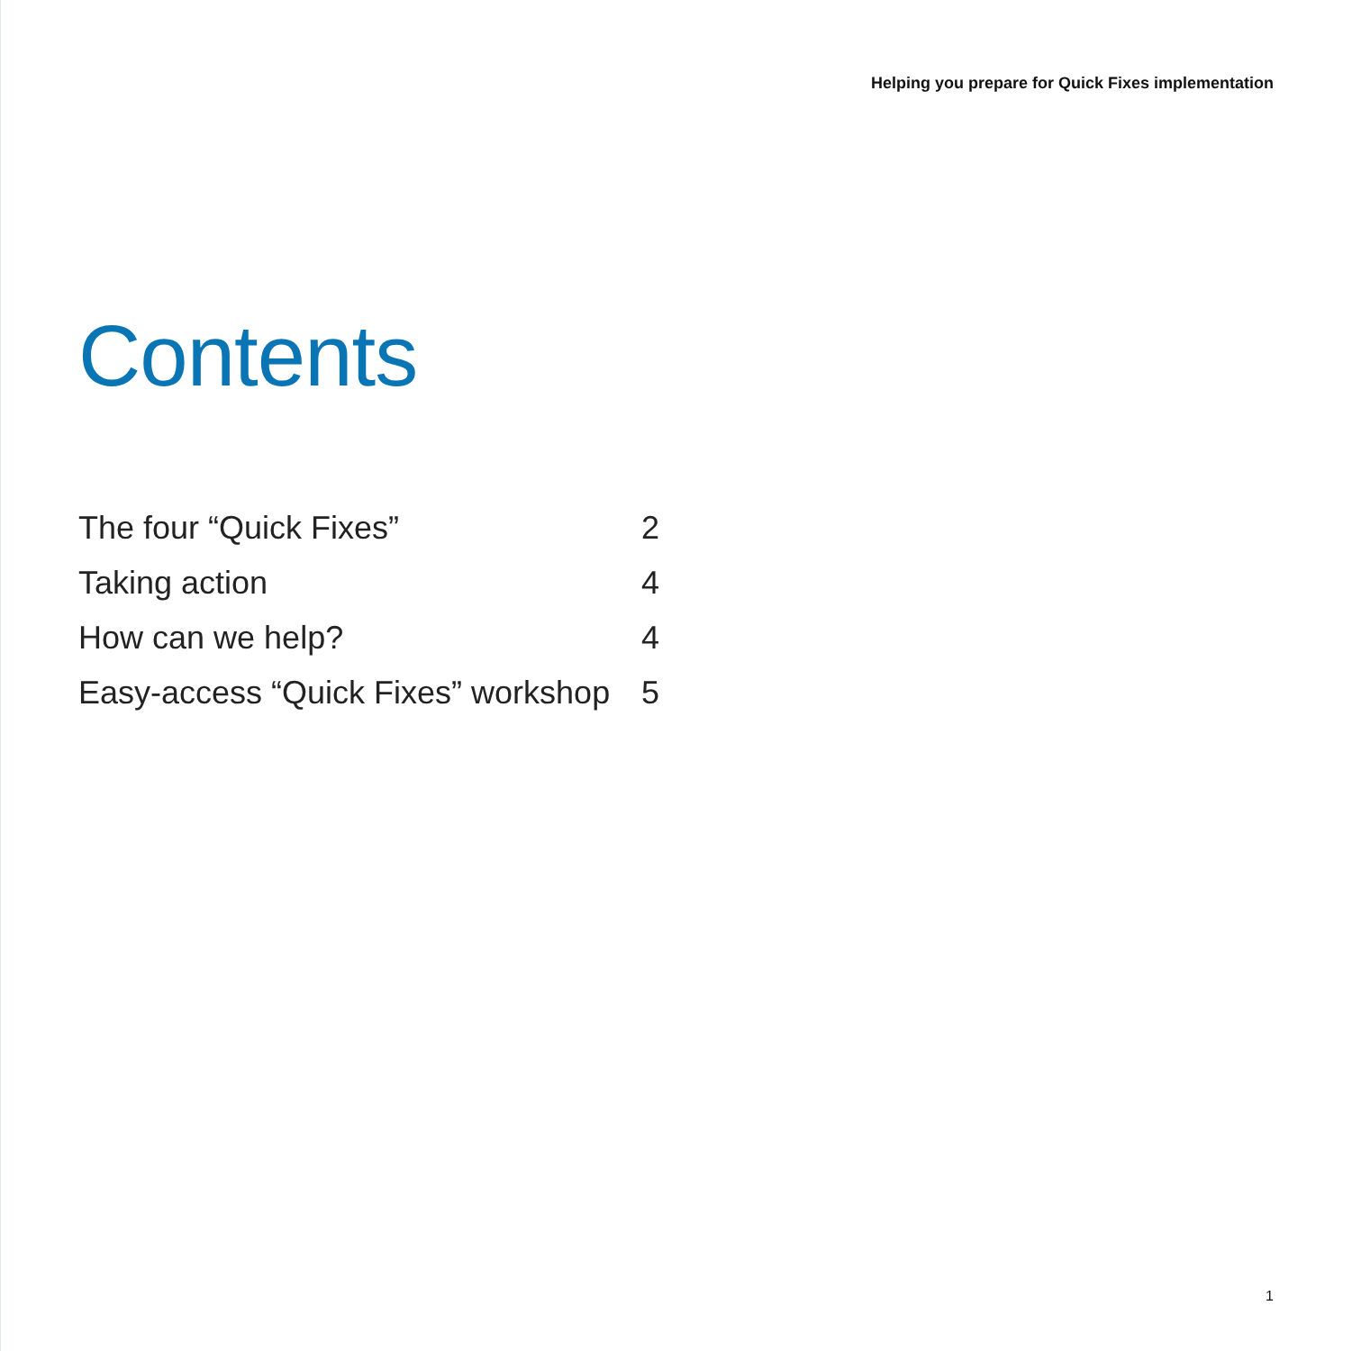Helping you prepare for Quick Fixes implementation
Contents
The four “Quick Fixes” 2
Taking action 4
How can we help? 4
Easy-access “Quick Fixes” workshop 5
1